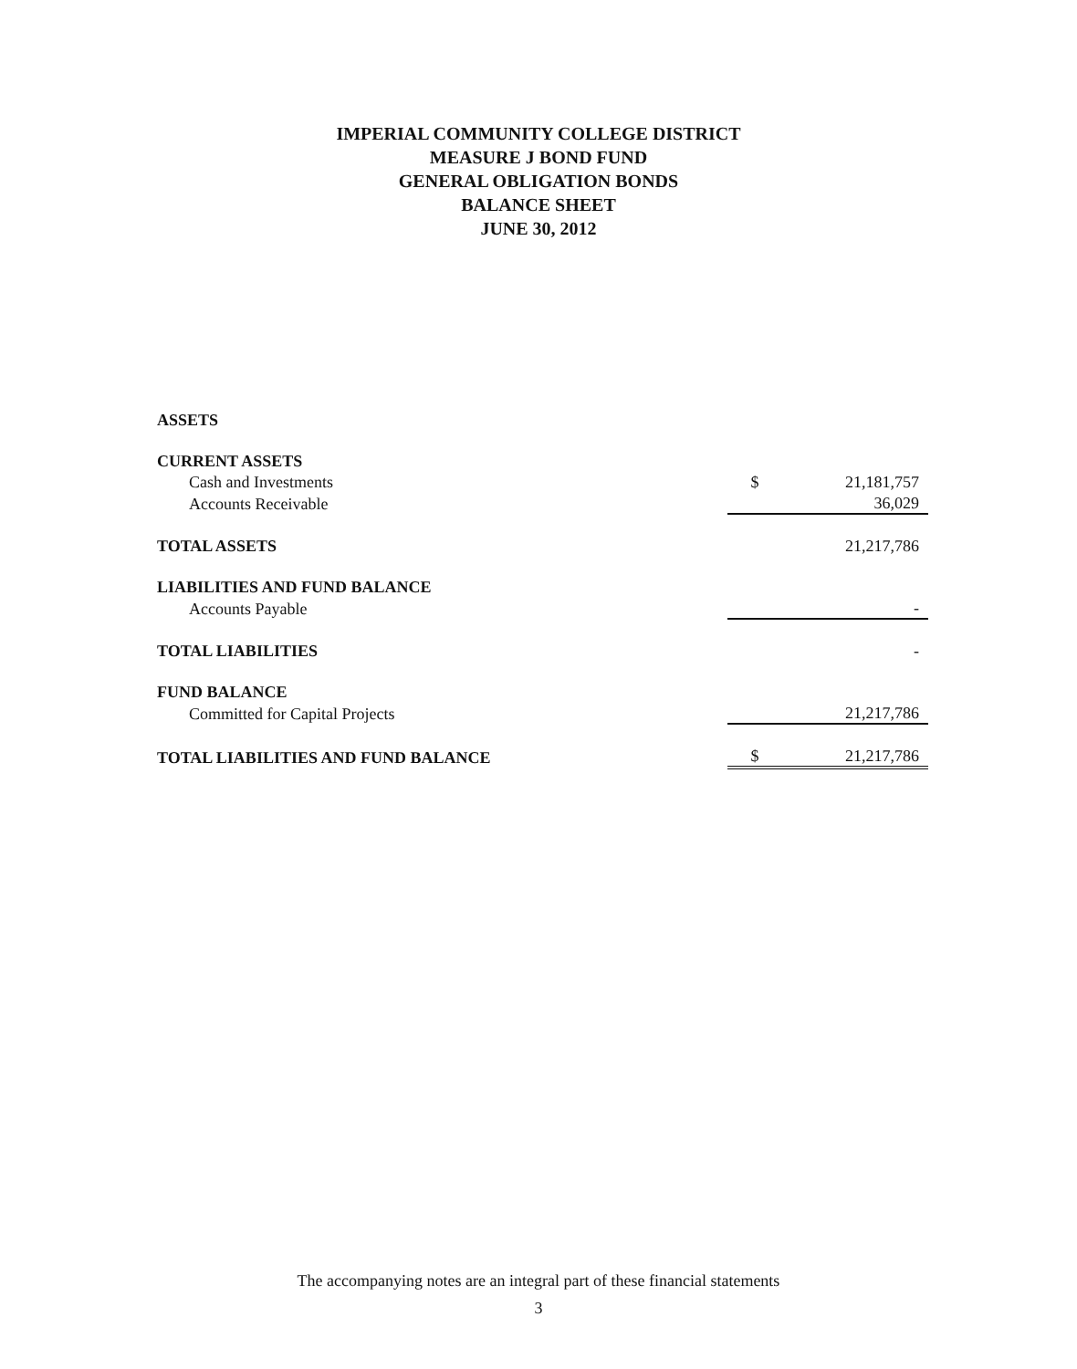IMPERIAL COMMUNITY COLLEGE DISTRICT
MEASURE J BOND FUND
GENERAL OBLIGATION BONDS
BALANCE SHEET
JUNE 30, 2012
| ASSETS | | |
| CURRENT ASSETS | | |
| Cash and Investments | $ | 21,181,757 |
| Accounts Receivable | | 36,029 |
| TOTAL ASSETS | | 21,217,786 |
| LIABILITIES AND FUND BALANCE | | |
| Accounts Payable | | - |
| TOTAL LIABILITIES | | - |
| FUND BALANCE | | |
| Committed for Capital Projects | | 21,217,786 |
| TOTAL LIABILITIES AND FUND BALANCE | $ | 21,217,786 |
The accompanying notes are an integral part of these financial statements
3